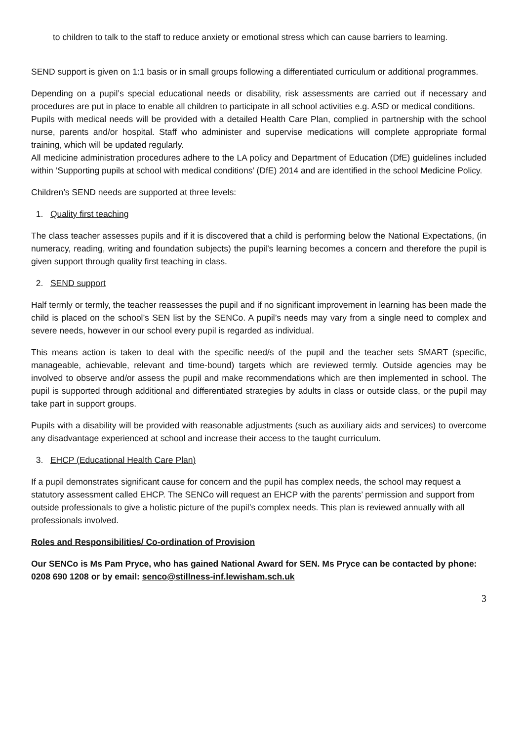to children to talk to the staff to reduce anxiety or emotional stress which can cause barriers to learning.
SEND support is given on 1:1 basis or in small groups following a differentiated curriculum or additional programmes.
Depending on a pupil’s special educational needs or disability, risk assessments are carried out if necessary and procedures are put in place to enable all children to participate in all school activities e.g. ASD or medical conditions.
Pupils with medical needs will be provided with a detailed Health Care Plan, complied in partnership with the school nurse, parents and/or hospital. Staff who administer and supervise medications will complete appropriate formal training, which will be updated regularly.
All medicine administration procedures adhere to the LA policy and Department of Education (DfE) guidelines included within ‘Supporting pupils at school with medical conditions’ (DfE) 2014 and are identified in the school Medicine Policy.
Children’s SEND needs are supported at three levels:
1. Quality first teaching
The class teacher assesses pupils and if it is discovered that a child is performing below the National Expectations, (in numeracy, reading, writing and foundation subjects) the pupil’s learning becomes a concern and therefore the pupil is given support through quality first teaching in class.
2. SEND support
Half termly or termly, the teacher reassesses the pupil and if no significant improvement in learning has been made the child is placed on the school’s SEN list by the SENCo. A pupil’s needs may vary from a single need to complex and severe needs, however in our school every pupil is regarded as individual.
This means action is taken to deal with the specific need/s of the pupil and the teacher sets SMART (specific, manageable, achievable, relevant and time-bound) targets which are reviewed termly. Outside agencies may be involved to observe and/or assess the pupil and make recommendations which are then implemented in school. The pupil is supported through additional and differentiated strategies by adults in class or outside class, or the pupil may take part in support groups.
Pupils with a disability will be provided with reasonable adjustments (such as auxiliary aids and services) to overcome any disadvantage experienced at school and increase their access to the taught curriculum.
3. EHCP (Educational Health Care Plan)
If a pupil demonstrates significant cause for concern and the pupil has complex needs, the school may request a statutory assessment called EHCP. The SENCo will request an EHCP with the parents’ permission and support from outside professionals to give a holistic picture of the pupil’s complex needs. This plan is reviewed annually with all professionals involved.
Roles and Responsibilities/ Co-ordination of Provision
Our SENCo is Ms Pam Pryce, who has gained National Award for SEN. Ms Pryce can be contacted by phone: 0208 690 1208 or by email: senco@stillness-inf.lewisham.sch.uk
3